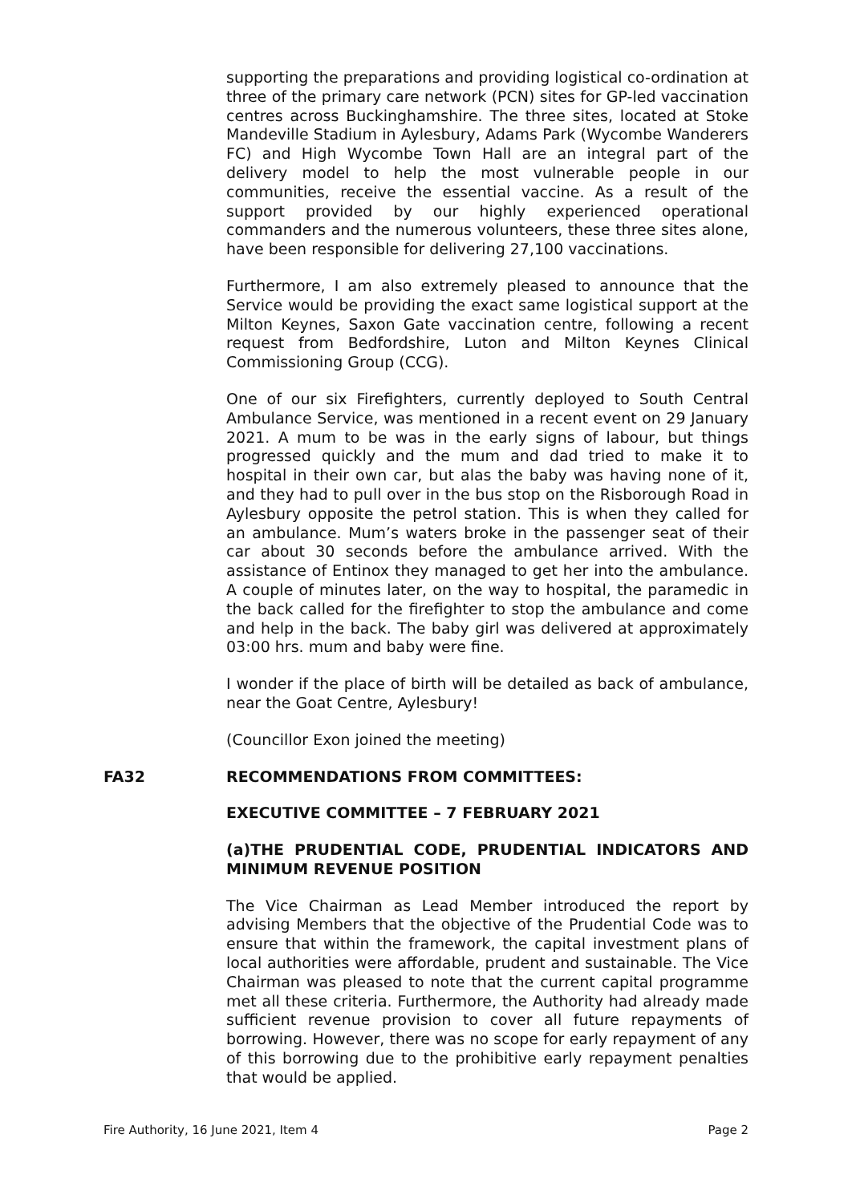supporting the preparations and providing logistical co-ordination at three of the primary care network (PCN) sites for GP-led vaccination centres across Buckinghamshire. The three sites, located at Stoke Mandeville Stadium in Aylesbury, Adams Park (Wycombe Wanderers FC) and High Wycombe Town Hall are an integral part of the delivery model to help the most vulnerable people in our communities, receive the essential vaccine. As a result of the support provided by our highly experienced operational commanders and the numerous volunteers, these three sites alone, have been responsible for delivering 27,100 vaccinations.
Furthermore, I am also extremely pleased to announce that the Service would be providing the exact same logistical support at the Milton Keynes, Saxon Gate vaccination centre, following a recent request from Bedfordshire, Luton and Milton Keynes Clinical Commissioning Group (CCG).
One of our six Firefighters, currently deployed to South Central Ambulance Service, was mentioned in a recent event on 29 January 2021. A mum to be was in the early signs of labour, but things progressed quickly and the mum and dad tried to make it to hospital in their own car, but alas the baby was having none of it, and they had to pull over in the bus stop on the Risborough Road in Aylesbury opposite the petrol station. This is when they called for an ambulance. Mum’s waters broke in the passenger seat of their car about 30 seconds before the ambulance arrived. With the assistance of Entinox they managed to get her into the ambulance. A couple of minutes later, on the way to hospital, the paramedic in the back called for the firefighter to stop the ambulance and come and help in the back. The baby girl was delivered at approximately 03:00 hrs. mum and baby were fine.
I wonder if the place of birth will be detailed as back of ambulance, near the Goat Centre, Aylesbury!
(Councillor Exon joined the meeting)
FA32 RECOMMENDATIONS FROM COMMITTEES:
EXECUTIVE COMMITTEE – 7 FEBRUARY 2021
(a)THE PRUDENTIAL CODE, PRUDENTIAL INDICATORS AND MINIMUM REVENUE POSITION
The Vice Chairman as Lead Member introduced the report by advising Members that the objective of the Prudential Code was to ensure that within the framework, the capital investment plans of local authorities were affordable, prudent and sustainable. The Vice Chairman was pleased to note that the current capital programme met all these criteria. Furthermore, the Authority had already made sufficient revenue provision to cover all future repayments of borrowing. However, there was no scope for early repayment of any of this borrowing due to the prohibitive early repayment penalties that would be applied.
Fire Authority, 16 June 2021, Item 4 Page 2